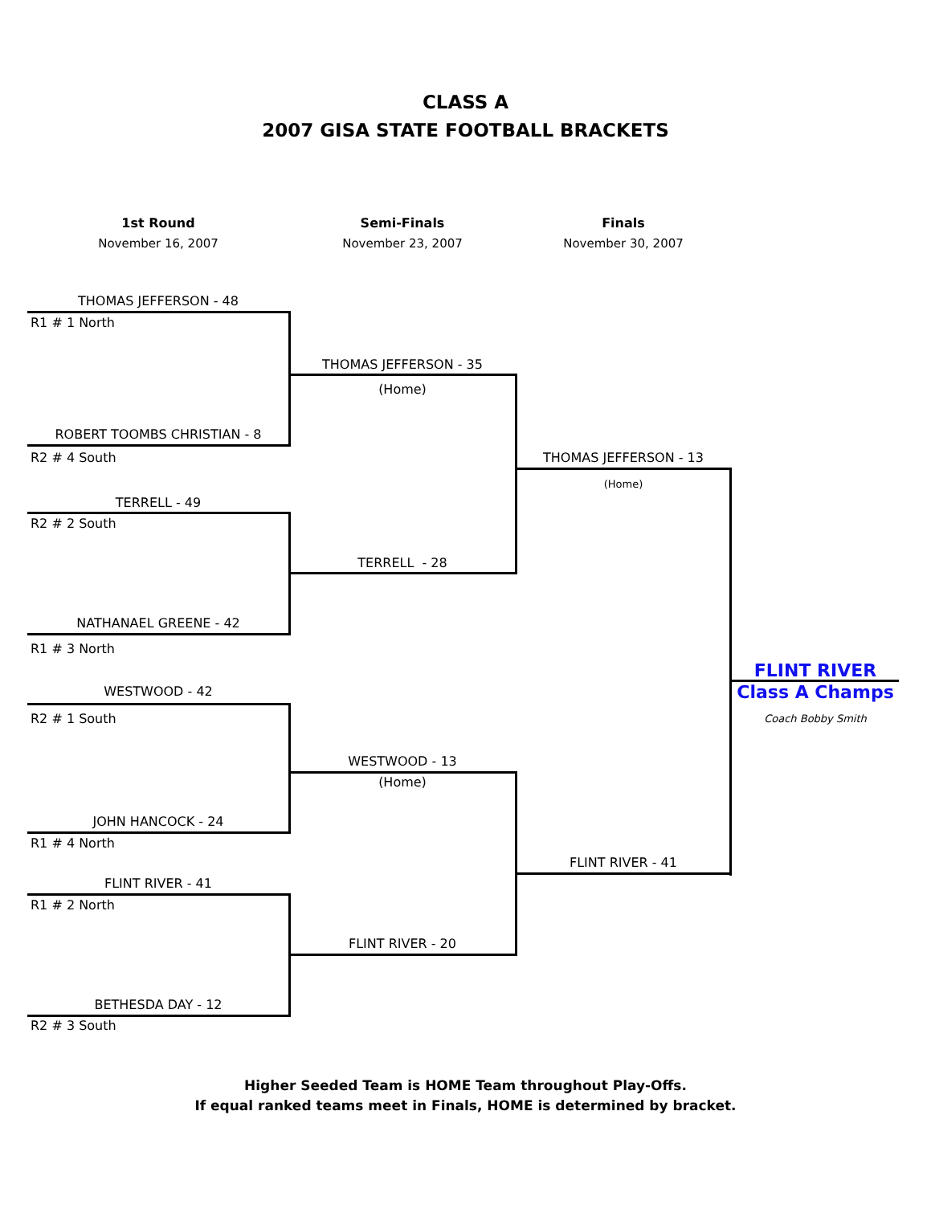CLASS A
2007 GISA STATE FOOTBALL BRACKETS
1st Round
Semi-Finals
Finals
November 16, 2007
November 23, 2007
November 30, 2007
THOMAS JEFFERSON - 48
R1 # 1 North
THOMAS JEFFERSON - 35
(Home)
ROBERT TOOMBS CHRISTIAN - 8
R2 # 4 South
THOMAS JEFFERSON - 13
(Home)
TERRELL - 49
R2 # 2 South
TERRELL - 28
NATHANAEL GREENE - 42
R1 # 3 North
FLINT RIVER
WESTWOOD - 42
Class A Champs
R2 # 1 South
Coach Bobby Smith
WESTWOOD - 13
(Home)
JOHN HANCOCK - 24
R1 # 4 North
FLINT RIVER - 41
FLINT RIVER - 41
R1 # 2 North
FLINT RIVER - 20
BETHESDA DAY - 12
R2 # 3 South
Higher Seeded Team is HOME Team throughout Play-Offs.
If equal ranked teams meet in Finals, HOME is determined by bracket.